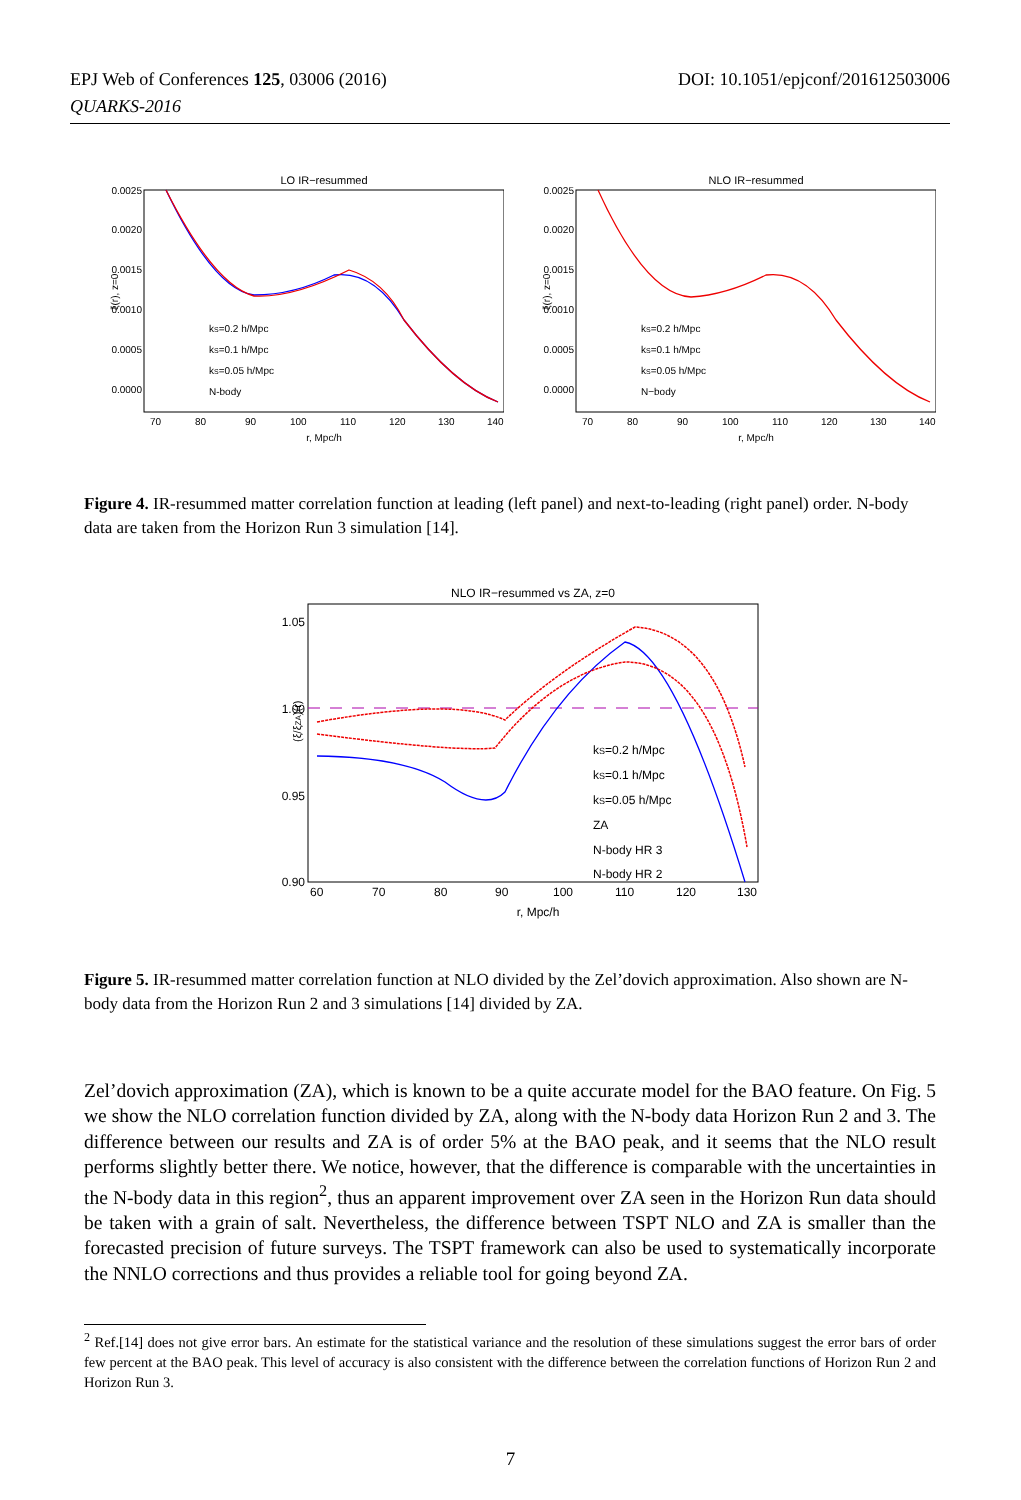DOI: 10.1051/epjconf/201612503006 EPJ Web of Conferences 125, 03006 (2016)
QUARKS-2016
LO IR−resummed
ξ(r), z=0
0.0025
0.0020
0.0015
0.0010
0.0005
0.0000
70
80
90
100
110
120
130
140
r, Mpc/h
kS=0.2 h/Mpc
kS=0.1 h/Mpc
kS=0.05 h/Mpc
N-body
NLO IR−resummed
ξ(r), z=0
0.0025
0.0020
0.0015
0.0010
0.0005
0.0000
70
80
90
100
110
120
130
140
r, Mpc/h
kS=0.2 h/Mpc
kS=0.1 h/Mpc
kS=0.05 h/Mpc
N−body
Figure 4. IR-resummed matter correlation function at leading (left panel) and next-to-leading (right panel) order. N-body data are taken from the Horizon Run 3 simulation [14].
NLO IR−resummed vs ZA, z=0
(ξ/ξZA)(r)
1.05
1.00
0.95
0.90
60
70
80
90
100
110
120
130
r, Mpc/h
kS=0.2 h/Mpc
kS=0.1 h/Mpc
kS=0.05 h/Mpc
ZA
N-body HR 3
N-body HR 2
Figure 5. IR-resummed matter correlation function at NLO divided by the Zel’dovich approximation. Also shown are N-body data from the Horizon Run 2 and 3 simulations [14] divided by ZA.
Zel’dovich approximation (ZA), which is known to be a quite accurate model for the BAO feature. On Fig. 5 we show the NLO correlation function divided by ZA, along with the N-body data Horizon Run 2 and 3. The difference between our results and ZA is of order 5% at the BAO peak, and it seems that the NLO result performs slightly better there. We notice, however, that the difference is comparable with the uncertainties in the N-body data in this region<sup>2</sup>, thus an apparent improvement over ZA seen in the Horizon Run data should be taken with a grain of salt. Nevertheless, the difference between TSPT NLO and ZA is smaller than the forecasted precision of future surveys. The TSPT framework can also be used to systematically incorporate the NNLO corrections and thus provides a reliable tool for going beyond ZA.
<sup>2</sup> Ref.[14] does not give error bars. An estimate for the statistical variance and the resolution of these simulations suggest the error bars of order few percent at the BAO peak. This level of accuracy is also consistent with the difference between the correlation functions of Horizon Run 2 and Horizon Run 3.
7